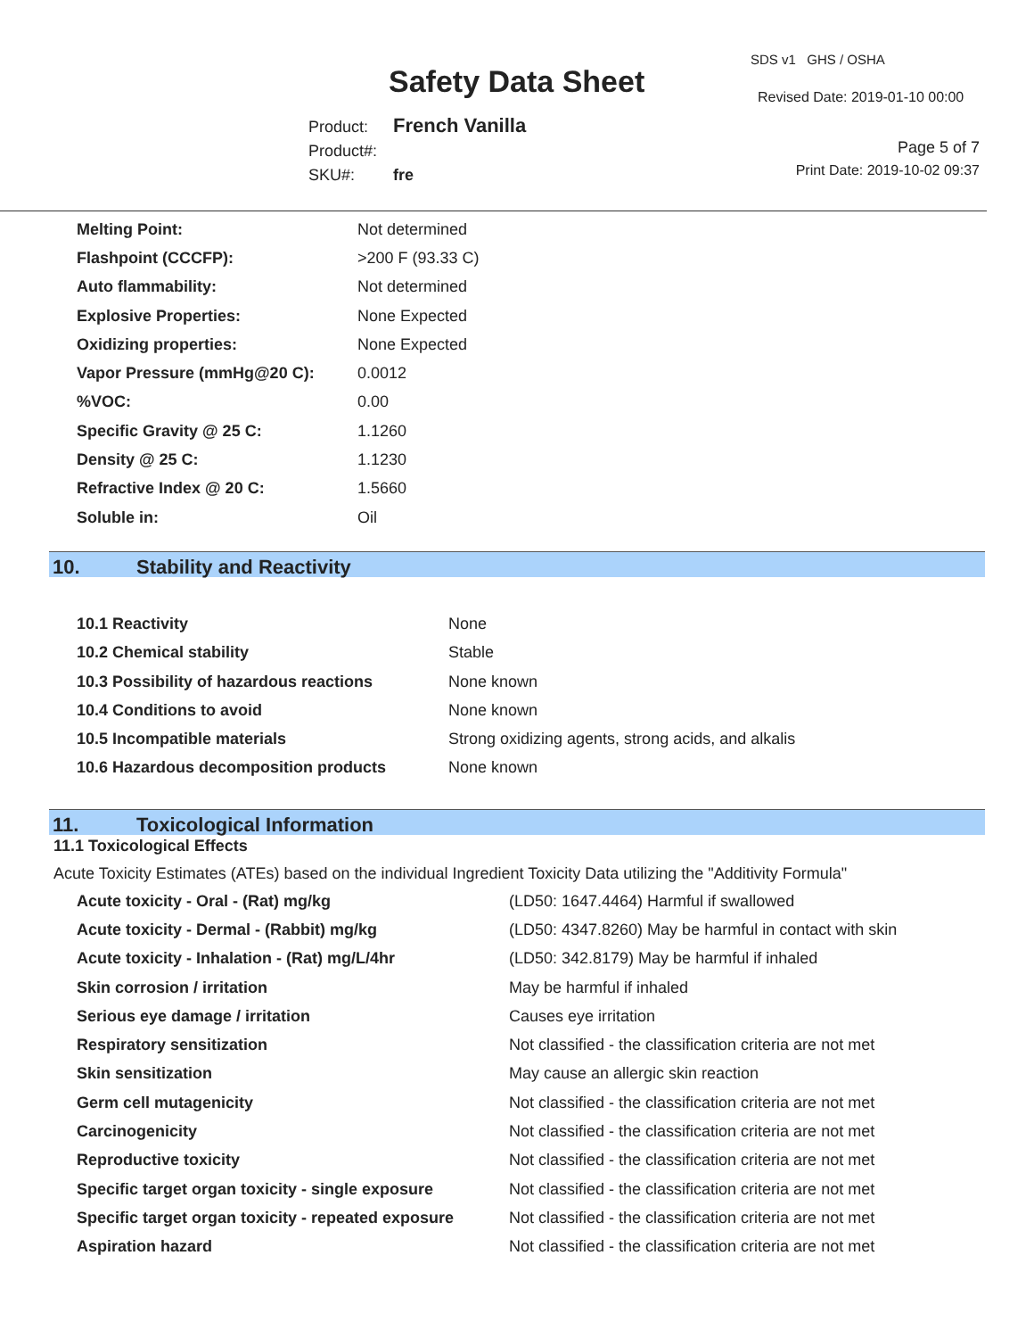Safety Data Sheet
SDS v1 GHS / OSHA
Revised Date: 2019-01-10 00:00
Product: French Vanilla
Product#:
SKU#: fre
Page 5 of 7
Print Date: 2019-10-02 09:37
| Melting Point: | Not determined |
| Flashpoint (CCCFP): | >200 F (93.33 C) |
| Auto flammability: | Not determined |
| Explosive Properties: | None Expected |
| Oxidizing properties: | None Expected |
| Vapor Pressure (mmHg@20 C): | 0.0012 |
| %VOC: | 0.00 |
| Specific Gravity @ 25 C: | 1.1260 |
| Density @ 25 C: | 1.1230 |
| Refractive Index @ 20 C: | 1.5660 |
| Soluble in: | Oil |
10. Stability and Reactivity
| 10.1 Reactivity | None |
| 10.2 Chemical stability | Stable |
| 10.3 Possibility of hazardous reactions | None known |
| 10.4 Conditions to avoid | None known |
| 10.5 Incompatible materials | Strong oxidizing agents, strong acids, and alkalis |
| 10.6 Hazardous decomposition products | None known |
11. Toxicological Information
11.1 Toxicological Effects
Acute Toxicity Estimates (ATEs) based on the individual Ingredient Toxicity Data utilizing the "Additivity Formula"
| Acute toxicity - Oral - (Rat) mg/kg | (LD50: 1647.4464) Harmful if swallowed |
| Acute toxicity - Dermal - (Rabbit) mg/kg | (LD50: 4347.8260) May be harmful in contact with skin |
| Acute toxicity - Inhalation - (Rat) mg/L/4hr | (LD50: 342.8179) May be harmful if inhaled |
| Skin corrosion / irritation | May be harmful if inhaled |
| Serious eye damage / irritation | Causes eye irritation |
| Respiratory sensitization | Not classified - the classification criteria are not met |
| Skin sensitization | May cause an allergic skin reaction |
| Germ cell mutagenicity | Not classified - the classification criteria are not met |
| Carcinogenicity | Not classified - the classification criteria are not met |
| Reproductive toxicity | Not classified - the classification criteria are not met |
| Specific target organ toxicity - single exposure | Not classified - the classification criteria are not met |
| Specific target organ toxicity - repeated exposure | Not classified - the classification criteria are not met |
| Aspiration hazard | Not classified - the classification criteria are not met |